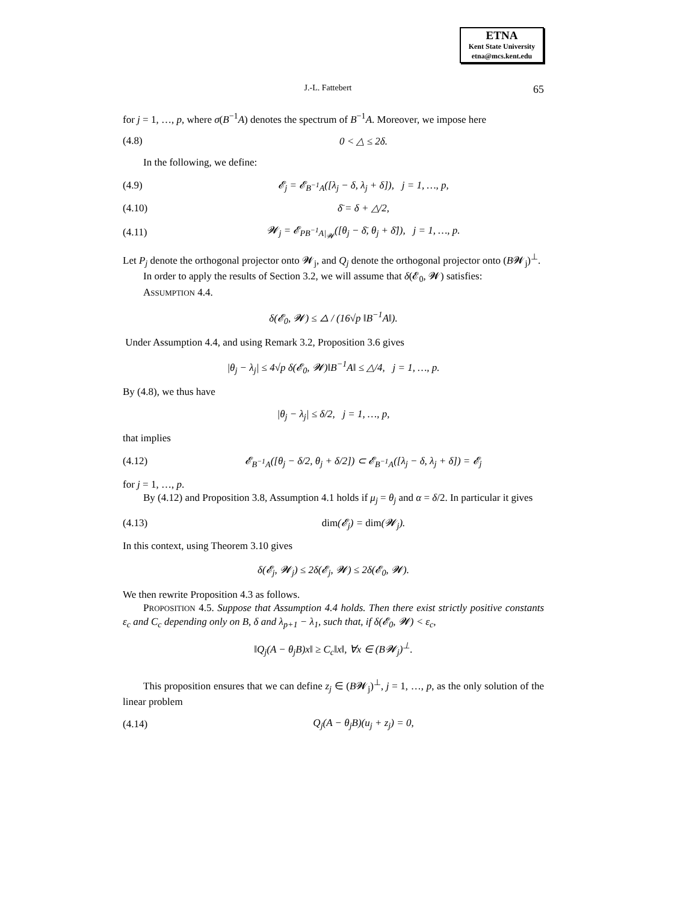ETNA
Kent State University
etna@mcs.kent.edu
J.-L. Fattebert 65
for j = 1, …, p, where σ(B<sup>−1</sup>A) denotes the spectrum of B<sup>−1</sup>A. Moreover, we impose here
(4.8) 0 < △ ≤ 2δ.
In the following, we define:
(4.9) 𝓔<sub>j</sub> = 𝓔<sub>B<sup>−1</sup>A</sub>([λ<sub>j</sub> − δ, λ<sub>j</sub> + δ]), j = 1, …, p,
(4.10) δ̄ = δ + △/2,
(4.11) 𝓦<sub>j</sub> = 𝓔<sub>PB<sup>−1</sup>A|<sub>𝓦</sub></sub>([θ<sub>j</sub> − δ̄, θ<sub>j</sub> + δ̄]), j = 1, …, p.
Let P<sub>j</sub> denote the orthogonal projector onto 𝓦<sub>j</sub>, and Q<sub>j</sub> denote the orthogonal projector onto (B𝓦<sub>j</sub>)<sup>⊥</sup>.
In order to apply the results of Section 3.2, we will assume that δ(𝓔<sub>0</sub>, 𝓦) satisfies:
ASSUMPTION 4.4.
δ(𝓔<sub>0</sub>, 𝓦) ≤ △ / (16√p ‖B<sup>−1</sup>A‖).
Under Assumption 4.4, and using Remark 3.2, Proposition 3.6 gives
|θ<sub>j</sub> − λ<sub>j</sub>| ≤ 4√p δ(𝓔<sub>0</sub>, 𝓦)‖B<sup>−1</sup>A‖ ≤ △/4, j = 1, …, p.
By (4.8), we thus have
|θ<sub>j</sub> − λ<sub>j</sub>| ≤ δ/2, j = 1, …, p,
that implies
(4.12) 𝓔<sub>B<sup>−1</sup>A</sub>([θ<sub>j</sub> − δ/2, θ<sub>j</sub> + δ/2]) ⊂ 𝓔<sub>B<sup>−1</sup>A</sub>([λ<sub>j</sub> − δ, λ<sub>j</sub> + δ]) = 𝓔<sub>j</sub>
for j = 1, …, p.
By (4.12) and Proposition 3.8, Assumption 4.1 holds if μ<sub>j</sub> = θ<sub>j</sub> and α = δ/2. In particular it gives
(4.13) dim(𝓔<sub>j</sub>) = dim(𝓦<sub>j</sub>).
In this context, using Theorem 3.10 gives
δ(𝓔<sub>j</sub>, 𝓦<sub>j</sub>) ≤ 2δ(𝓔<sub>j</sub>, 𝓦) ≤ 2δ(𝓔<sub>0</sub>, 𝓦).
We then rewrite Proposition 4.3 as follows.
PROPOSITION 4.5. Suppose that Assumption 4.4 holds. Then there exist strictly positive constants ε<sub>c</sub> and C<sub>c</sub> depending only on B, δ and λ<sub>p+1</sub> − λ<sub>1</sub>, such that, if δ(𝓔<sub>0</sub>, 𝓦) < ε<sub>c</sub>,
‖Q<sub>j</sub>(A − θ<sub>j</sub>B)x‖ ≥ C<sub>c</sub>‖x‖, ∀x ∈ (B𝓦<sub>j</sub>)<sup>⊥</sup>.
This proposition ensures that we can define z<sub>j</sub> ∈ (B𝓦<sub>j</sub>)<sup>⊥</sup>, j = 1, …, p, as the only solution of the linear problem
(4.14) Q<sub>j</sub>(A − θ<sub>j</sub>B)(u<sub>j</sub> + z<sub>j</sub>) = 0,